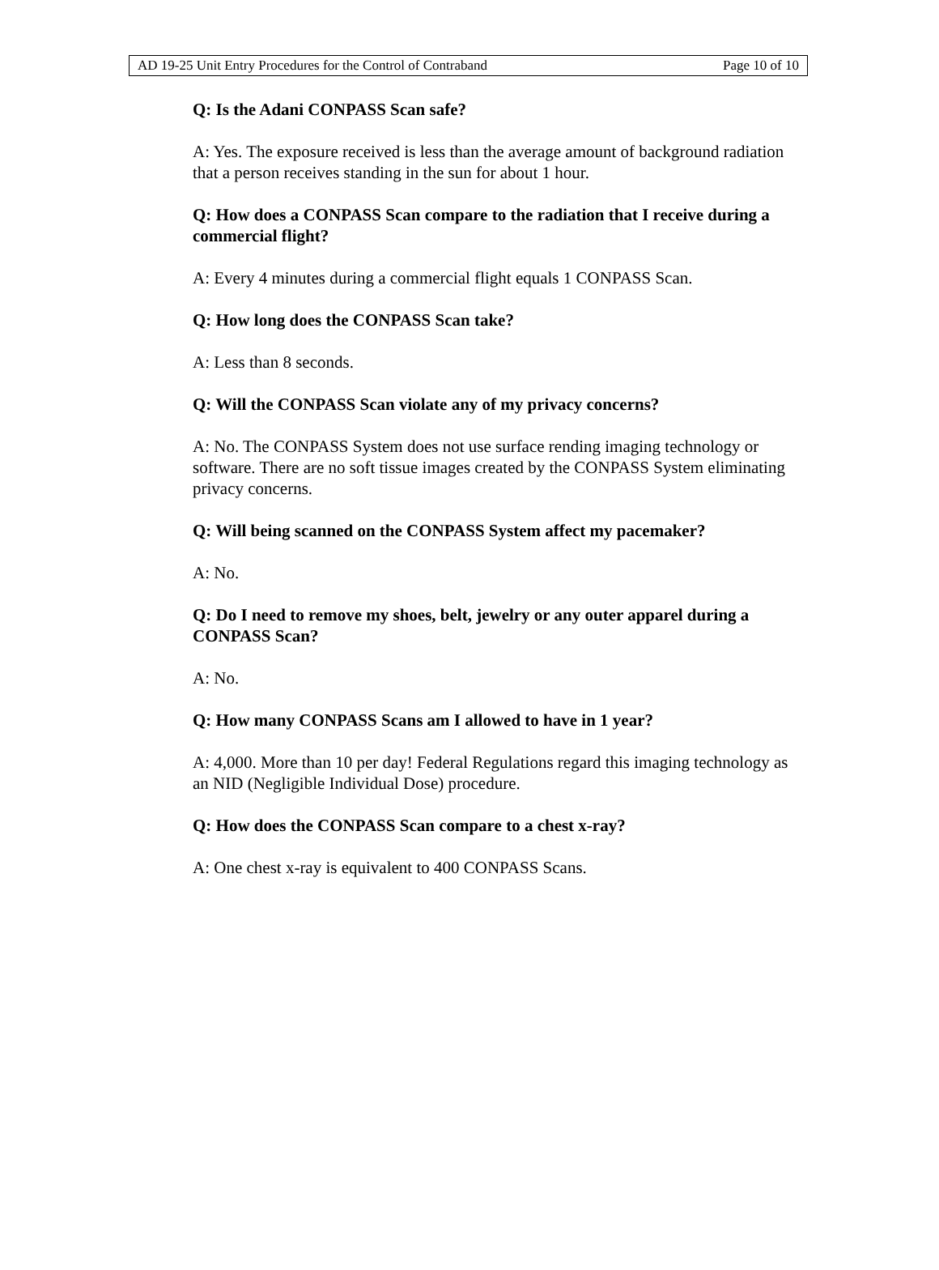AD 19-25 Unit Entry Procedures for the Control of Contraband Page 10 of 10
Q: Is the Adani CONPASS Scan safe?
A: Yes. The exposure received is less than the average amount of background radiation that a person receives standing in the sun for about 1 hour.
Q: How does a CONPASS Scan compare to the radiation that I receive during a commercial flight?
A: Every 4 minutes during a commercial flight equals 1 CONPASS Scan.
Q: How long does the CONPASS Scan take?
A: Less than 8 seconds.
Q: Will the CONPASS Scan violate any of my privacy concerns?
A: No. The CONPASS System does not use surface rending imaging technology or software. There are no soft tissue images created by the CONPASS System eliminating privacy concerns.
Q: Will being scanned on the CONPASS System affect my pacemaker?
A: No.
Q: Do I need to remove my shoes, belt, jewelry or any outer apparel during a CONPASS Scan?
A: No.
Q: How many CONPASS Scans am I allowed to have in 1 year?
A: 4,000. More than 10 per day! Federal Regulations regard this imaging technology as an NID (Negligible Individual Dose) procedure.
Q: How does the CONPASS Scan compare to a chest x-ray?
A: One chest x-ray is equivalent to 400 CONPASS Scans.